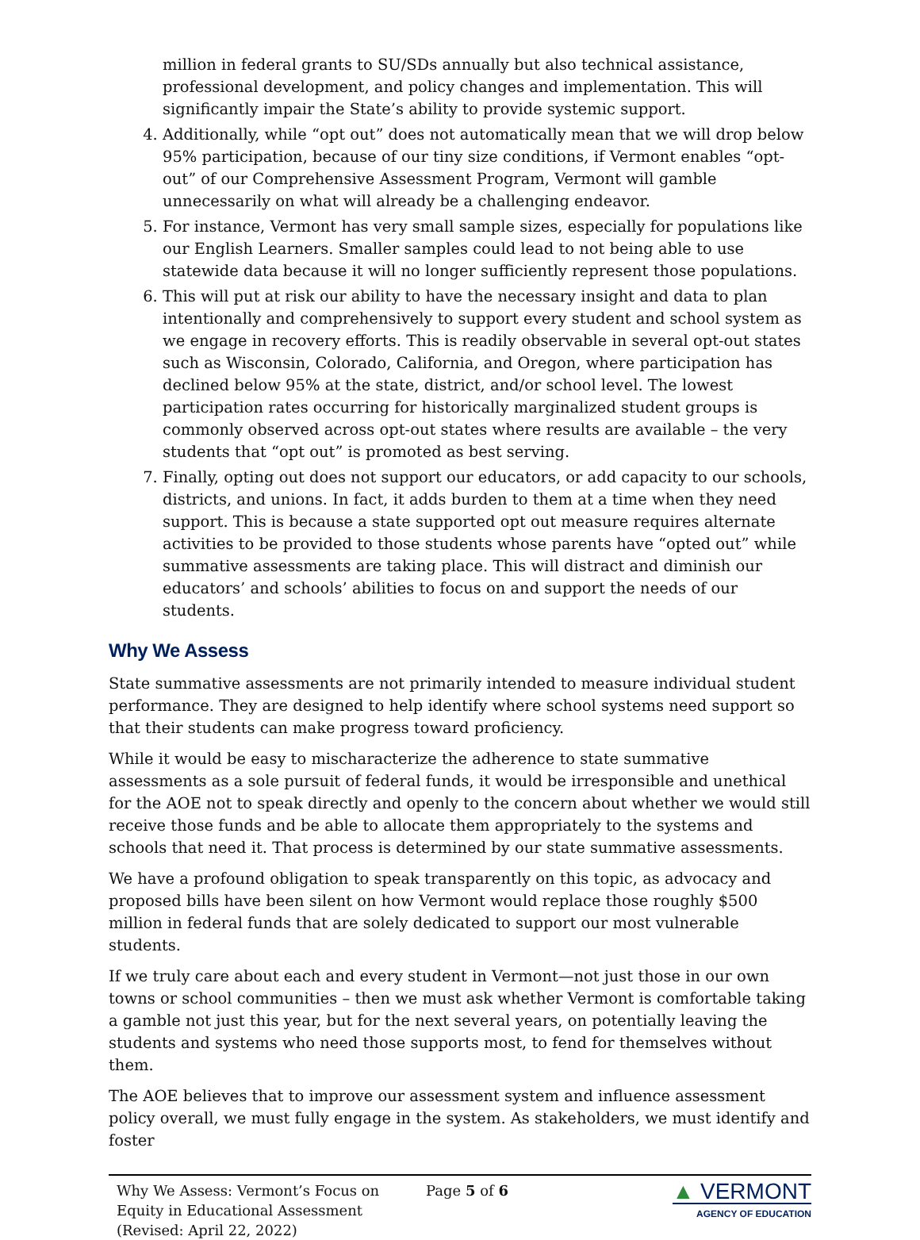million in federal grants to SU/SDs annually but also technical assistance, professional development, and policy changes and implementation. This will significantly impair the State’s ability to provide systemic support.
4. Additionally, while “opt out” does not automatically mean that we will drop below 95% participation, because of our tiny size conditions, if Vermont enables “opt-out” of our Comprehensive Assessment Program, Vermont will gamble unnecessarily on what will already be a challenging endeavor.
5. For instance, Vermont has very small sample sizes, especially for populations like our English Learners. Smaller samples could lead to not being able to use statewide data because it will no longer sufficiently represent those populations.
6. This will put at risk our ability to have the necessary insight and data to plan intentionally and comprehensively to support every student and school system as we engage in recovery efforts. This is readily observable in several opt-out states such as Wisconsin, Colorado, California, and Oregon, where participation has declined below 95% at the state, district, and/or school level. The lowest participation rates occurring for historically marginalized student groups is commonly observed across opt-out states where results are available – the very students that “opt out” is promoted as best serving.
7. Finally, opting out does not support our educators, or add capacity to our schools, districts, and unions. In fact, it adds burden to them at a time when they need support. This is because a state supported opt out measure requires alternate activities to be provided to those students whose parents have “opted out” while summative assessments are taking place. This will distract and diminish our educators’ and schools’ abilities to focus on and support the needs of our students.
Why We Assess
State summative assessments are not primarily intended to measure individual student performance. They are designed to help identify where school systems need support so that their students can make progress toward proficiency.
While it would be easy to mischaracterize the adherence to state summative assessments as a sole pursuit of federal funds, it would be irresponsible and unethical for the AOE not to speak directly and openly to the concern about whether we would still receive those funds and be able to allocate them appropriately to the systems and schools that need it. That process is determined by our state summative assessments.
We have a profound obligation to speak transparently on this topic, as advocacy and proposed bills have been silent on how Vermont would replace those roughly $500 million in federal funds that are solely dedicated to support our most vulnerable students.
If we truly care about each and every student in Vermont—not just those in our own towns or school communities – then we must ask whether Vermont is comfortable taking a gamble not just this year, but for the next several years, on potentially leaving the students and systems who need those supports most, to fend for themselves without them.
The AOE believes that to improve our assessment system and influence assessment policy overall, we must fully engage in the system. As stakeholders, we must identify and foster
Why We Assess: Vermont’s Focus on Equity in Educational Assessment
(Revised: April 22, 2022)
Page 5 of 6
▲ VERMONT
AGENCY OF EDUCATION